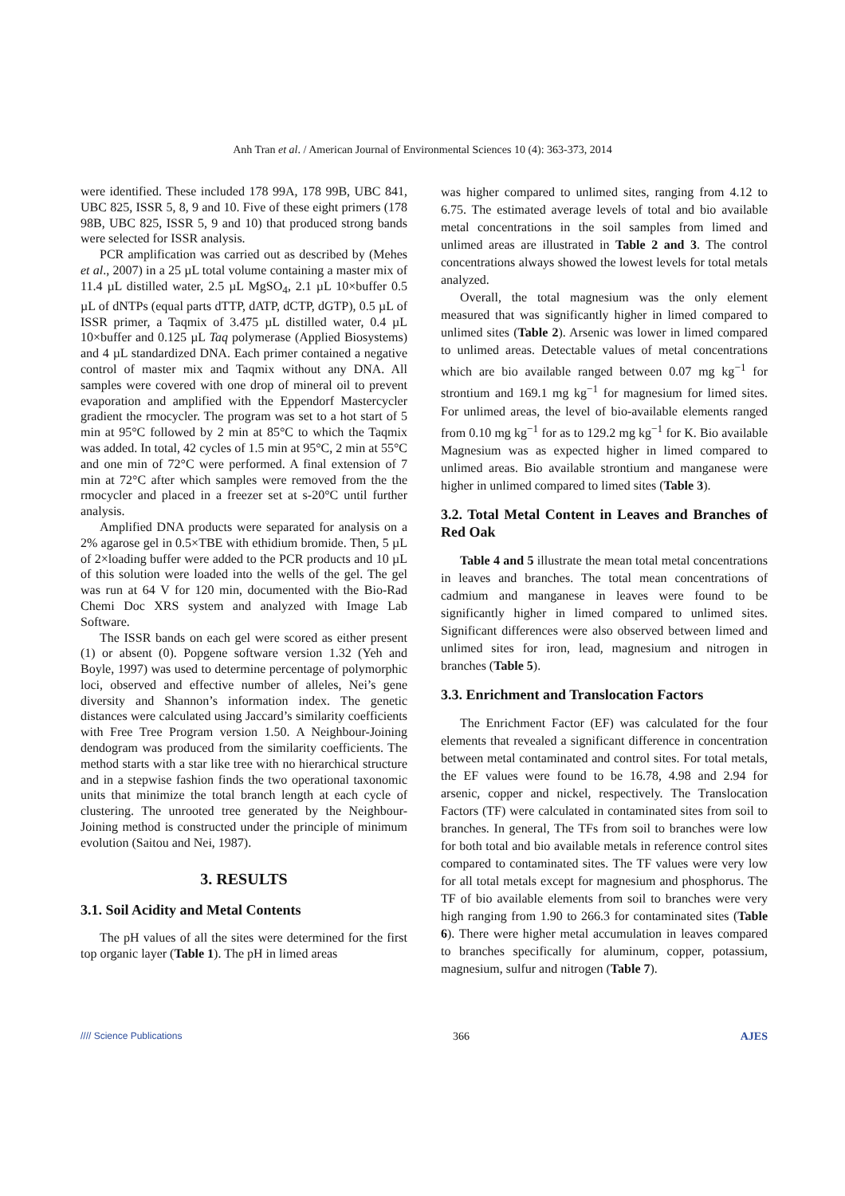Anh Tran et al. / American Journal of Environmental Sciences 10 (4): 363-373, 2014
were identified. These included 178 99A, 178 99B, UBC 841, UBC 825, ISSR 5, 8, 9 and 10. Five of these eight primers (178 98B, UBC 825, ISSR 5, 9 and 10) that produced strong bands were selected for ISSR analysis.
PCR amplification was carried out as described by (Mehes et al., 2007) in a 25 µL total volume containing a master mix of 11.4 µL distilled water, 2.5 µL MgSO<sub>4</sub>, 2.1 µL 10×buffer 0.5 µL of dNTPs (equal parts dTTP, dATP, dCTP, dGTP), 0.5 µL of ISSR primer, a Taqmix of 3.475 µL distilled water, 0.4 µL 10×buffer and 0.125 µL Taq polymerase (Applied Biosystems) and 4 µL standardized DNA. Each primer contained a negative control of master mix and Taqmix without any DNA. All samples were covered with one drop of mineral oil to prevent evaporation and amplified with the Eppendorf Mastercycler gradient the rmocycler. The program was set to a hot start of 5 min at 95°C followed by 2 min at 85°C to which the Taqmix was added. In total, 42 cycles of 1.5 min at 95°C, 2 min at 55°C and one min of 72°C were performed. A final extension of 7 min at 72°C after which samples were removed from the the rmocycler and placed in a freezer set at s-20°C until further analysis.
Amplified DNA products were separated for analysis on a 2% agarose gel in 0.5×TBE with ethidium bromide. Then, 5 µL of 2×loading buffer were added to the PCR products and 10 µL of this solution were loaded into the wells of the gel. The gel was run at 64 V for 120 min, documented with the Bio-Rad Chemi Doc XRS system and analyzed with Image Lab Software.
The ISSR bands on each gel were scored as either present (1) or absent (0). Popgene software version 1.32 (Yeh and Boyle, 1997) was used to determine percentage of polymorphic loci, observed and effective number of alleles, Nei’s gene diversity and Shannon’s information index. The genetic distances were calculated using Jaccard’s similarity coefficients with Free Tree Program version 1.50. A Neighbour-Joining dendogram was produced from the similarity coefficients. The method starts with a star like tree with no hierarchical structure and in a stepwise fashion finds the two operational taxonomic units that minimize the total branch length at each cycle of clustering. The unrooted tree generated by the Neighbour-Joining method is constructed under the principle of minimum evolution (Saitou and Nei, 1987).
3. RESULTS
3.1. Soil Acidity and Metal Contents
The pH values of all the sites were determined for the first top organic layer (Table 1). The pH in limed areas
was higher compared to unlimed sites, ranging from 4.12 to 6.75. The estimated average levels of total and bio available metal concentrations in the soil samples from limed and unlimed areas are illustrated in Table 2 and 3. The control concentrations always showed the lowest levels for total metals analyzed.
Overall, the total magnesium was the only element measured that was significantly higher in limed compared to unlimed sites (Table 2). Arsenic was lower in limed compared to unlimed areas. Detectable values of metal concentrations which are bio available ranged between 0.07 mg kg<sup>−1</sup> for strontium and 169.1 mg kg<sup>−1</sup> for magnesium for limed sites. For unlimed areas, the level of bio-available elements ranged from 0.10 mg kg<sup>−1</sup> for as to 129.2 mg kg<sup>−1</sup> for K. Bio available Magnesium was as expected higher in limed compared to unlimed areas. Bio available strontium and manganese were higher in unlimed compared to limed sites (Table 3).
3.2. Total Metal Content in Leaves and Branches of Red Oak
Table 4 and 5 illustrate the mean total metal concentrations in leaves and branches. The total mean concentrations of cadmium and manganese in leaves were found to be significantly higher in limed compared to unlimed sites. Significant differences were also observed between limed and unlimed sites for iron, lead, magnesium and nitrogen in branches (Table 5).
3.3. Enrichment and Translocation Factors
The Enrichment Factor (EF) was calculated for the four elements that revealed a significant difference in concentration between metal contaminated and control sites. For total metals, the EF values were found to be 16.78, 4.98 and 2.94 for arsenic, copper and nickel, respectively. The Translocation Factors (TF) were calculated in contaminated sites from soil to branches. In general, The TFs from soil to branches were low for both total and bio available metals in reference control sites compared to contaminated sites. The TF values were very low for all total metals except for magnesium and phosphorus. The TF of bio available elements from soil to branches were very high ranging from 1.90 to 266.3 for contaminated sites (Table 6). There were higher metal accumulation in leaves compared to branches specifically for aluminum, copper, potassium, magnesium, sulfur and nitrogen (Table 7).
//// Science Publications 366 AJES